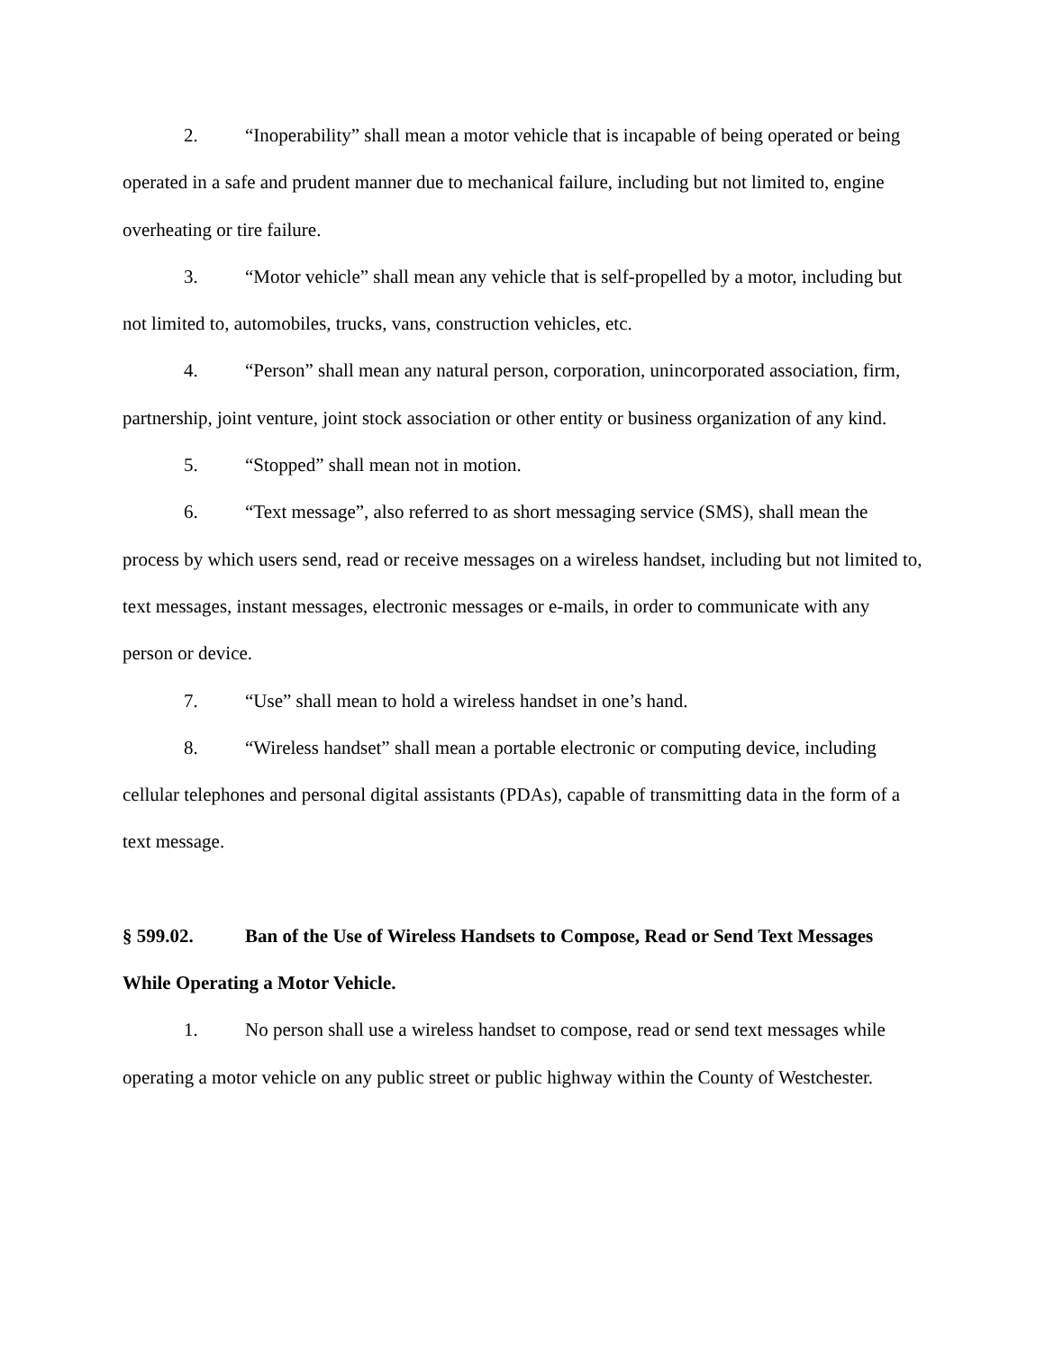2. “Inoperability” shall mean a motor vehicle that is incapable of being operated or being operated in a safe and prudent manner due to mechanical failure, including but not limited to, engine overheating or tire failure.
3. “Motor vehicle” shall mean any vehicle that is self-propelled by a motor, including but not limited to, automobiles, trucks, vans, construction vehicles, etc.
4. “Person” shall mean any natural person, corporation, unincorporated association, firm, partnership, joint venture, joint stock association or other entity or business organization of any kind.
5. “Stopped” shall mean not in motion.
6. “Text message”, also referred to as short messaging service (SMS), shall mean the process by which users send, read or receive messages on a wireless handset, including but not limited to, text messages, instant messages, electronic messages or e-mails, in order to communicate with any person or device.
7. “Use” shall mean to hold a wireless handset in one’s hand.
8. “Wireless handset” shall mean a portable electronic or computing device, including cellular telephones and personal digital assistants (PDAs), capable of transmitting data in the form of a text message.
§ 599.02. Ban of the Use of Wireless Handsets to Compose, Read or Send Text Messages While Operating a Motor Vehicle.
1. No person shall use a wireless handset to compose, read or send text messages while operating a motor vehicle on any public street or public highway within the County of Westchester.